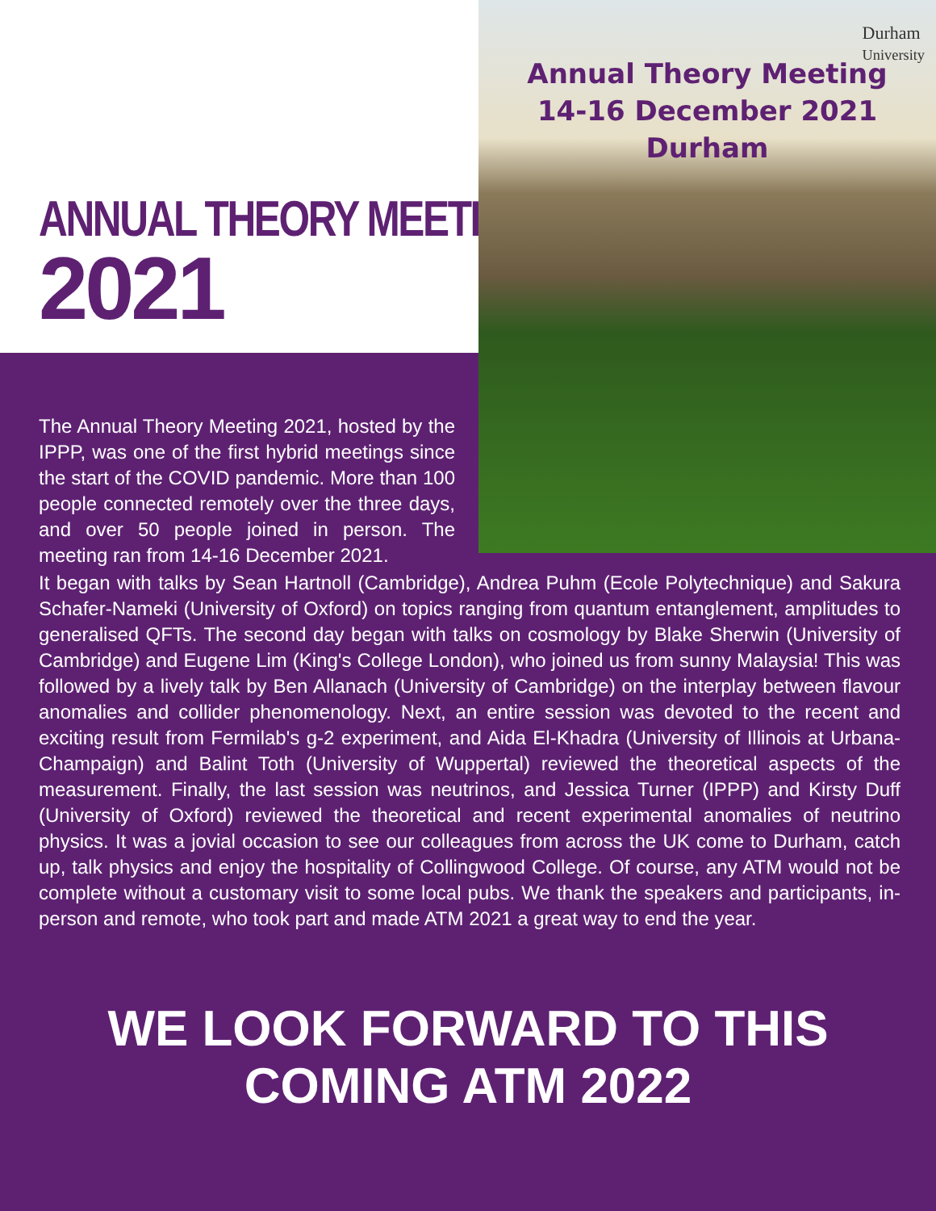ANNUAL THEORY MEETING
2021
Durham
University
Annual Theory Meeting
14-16 December 2021
Durham
The Annual Theory Meeting 2021, hosted by the IPPP, was one of the first hybrid meetings since the start of the COVID pandemic. More than 100 people connected remotely over the three days, and over 50 people joined in person. The meeting ran from 14-16 December 2021.
It began with talks by Sean Hartnoll (Cambridge), Andrea Puhm (Ecole Polytechnique) and Sakura Schafer-Nameki (University of Oxford) on topics ranging from quantum entanglement, amplitudes to generalised QFTs. The second day began with talks on cosmology by Blake Sherwin (University of Cambridge) and Eugene Lim (King's College London), who joined us from sunny Malaysia! This was followed by a lively talk by Ben Allanach (University of Cambridge) on the interplay between flavour anomalies and collider phenomenology. Next, an entire session was devoted to the recent and exciting result from Fermilab's g-2 experiment, and Aida El-Khadra (University of Illinois at Urbana-Champaign) and Balint Toth (University of Wuppertal) reviewed the theoretical aspects of the measurement. Finally, the last session was neutrinos, and Jessica Turner (IPPP) and Kirsty Duff (University of Oxford) reviewed the theoretical and recent experimental anomalies of neutrino physics. It was a jovial occasion to see our colleagues from across the UK come to Durham, catch up, talk physics and enjoy the hospitality of Collingwood College. Of course, any ATM would not be complete without a customary visit to some local pubs. We thank the speakers and participants, in-person and remote, who took part and made ATM 2021 a great way to end the year.
WE LOOK FORWARD TO THIS COMING ATM 2022